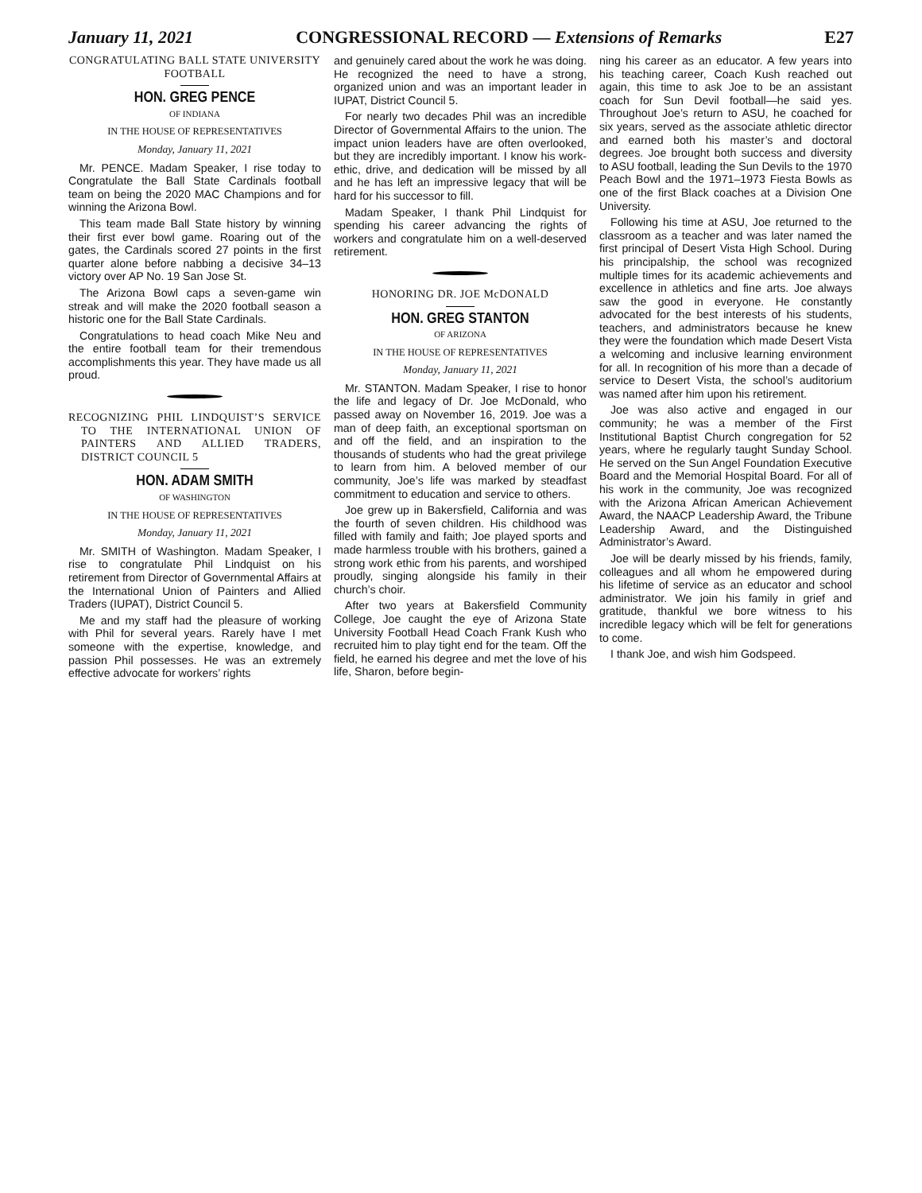January 11, 2021 CONGRESSIONAL RECORD — Extensions of Remarks E27
CONGRATULATING BALL STATE UNIVERSITY FOOTBALL
HON. GREG PENCE
OF INDIANA
IN THE HOUSE OF REPRESENTATIVES
Monday, January 11, 2021
Mr. PENCE. Madam Speaker, I rise today to Congratulate the Ball State Cardinals football team on being the 2020 MAC Champions and for winning the Arizona Bowl.
This team made Ball State history by winning their first ever bowl game. Roaring out of the gates, the Cardinals scored 27 points in the first quarter alone before nabbing a decisive 34–13 victory over AP No. 19 San Jose St.
The Arizona Bowl caps a seven-game win streak and will make the 2020 football season a historic one for the Ball State Cardinals.
Congratulations to head coach Mike Neu and the entire football team for their tremendous accomplishments this year. They have made us all proud.
RECOGNIZING PHIL LINDQUIST’S SERVICE TO THE INTERNATIONAL UNION OF PAINTERS AND ALLIED TRADERS, DISTRICT COUNCIL 5
HON. ADAM SMITH
OF WASHINGTON
IN THE HOUSE OF REPRESENTATIVES
Monday, January 11, 2021
Mr. SMITH of Washington. Madam Speaker, I rise to congratulate Phil Lindquist on his retirement from Director of Governmental Affairs at the International Union of Painters and Allied Traders (IUPAT), District Council 5.
Me and my staff had the pleasure of working with Phil for several years. Rarely have I met someone with the expertise, knowledge, and passion Phil possesses. He was an extremely effective advocate for workers’ rights
and genuinely cared about the work he was doing. He recognized the need to have a strong, organized union and was an important leader in IUPAT, District Council 5.
For nearly two decades Phil was an incredible Director of Governmental Affairs to the union. The impact union leaders have are often overlooked, but they are incredibly important. I know his work-ethic, drive, and dedication will be missed by all and he has left an impressive legacy that will be hard for his successor to fill.
Madam Speaker, I thank Phil Lindquist for spending his career advancing the rights of workers and congratulate him on a well-deserved retirement.
HONORING DR. JOE McDONALD
HON. GREG STANTON
OF ARIZONA
IN THE HOUSE OF REPRESENTATIVES
Monday, January 11, 2021
Mr. STANTON. Madam Speaker, I rise to honor the life and legacy of Dr. Joe McDonald, who passed away on November 16, 2019. Joe was a man of deep faith, an exceptional sportsman on and off the field, and an inspiration to the thousands of students who had the great privilege to learn from him. A beloved member of our community, Joe’s life was marked by steadfast commitment to education and service to others.
Joe grew up in Bakersfield, California and was the fourth of seven children. His childhood was filled with family and faith; Joe played sports and made harmless trouble with his brothers, gained a strong work ethic from his parents, and worshiped proudly, singing alongside his family in their church’s choir.
After two years at Bakersfield Community College, Joe caught the eye of Arizona State University Football Head Coach Frank Kush who recruited him to play tight end for the team. Off the field, he earned his degree and met the love of his life, Sharon, before begin-
ning his career as an educator. A few years into his teaching career, Coach Kush reached out again, this time to ask Joe to be an assistant coach for Sun Devil football—he said yes. Throughout Joe’s return to ASU, he coached for six years, served as the associate athletic director and earned both his master’s and doctoral degrees. Joe brought both success and diversity to ASU football, leading the Sun Devils to the 1970 Peach Bowl and the 1971–1973 Fiesta Bowls as one of the first Black coaches at a Division One University.
Following his time at ASU, Joe returned to the classroom as a teacher and was later named the first principal of Desert Vista High School. During his principalship, the school was recognized multiple times for its academic achievements and excellence in athletics and fine arts. Joe always saw the good in everyone. He constantly advocated for the best interests of his students, teachers, and administrators because he knew they were the foundation which made Desert Vista a welcoming and inclusive learning environment for all. In recognition of his more than a decade of service to Desert Vista, the school’s auditorium was named after him upon his retirement.
Joe was also active and engaged in our community; he was a member of the First Institutional Baptist Church congregation for 52 years, where he regularly taught Sunday School. He served on the Sun Angel Foundation Executive Board and the Memorial Hospital Board. For all of his work in the community, Joe was recognized with the Arizona African American Achievement Award, the NAACP Leadership Award, the Tribune Leadership Award, and the Distinguished Administrator’s Award.
Joe will be dearly missed by his friends, family, colleagues and all whom he empowered during his lifetime of service as an educator and school administrator. We join his family in grief and gratitude, thankful we bore witness to his incredible legacy which will be felt for generations to come.
I thank Joe, and wish him Godspeed.